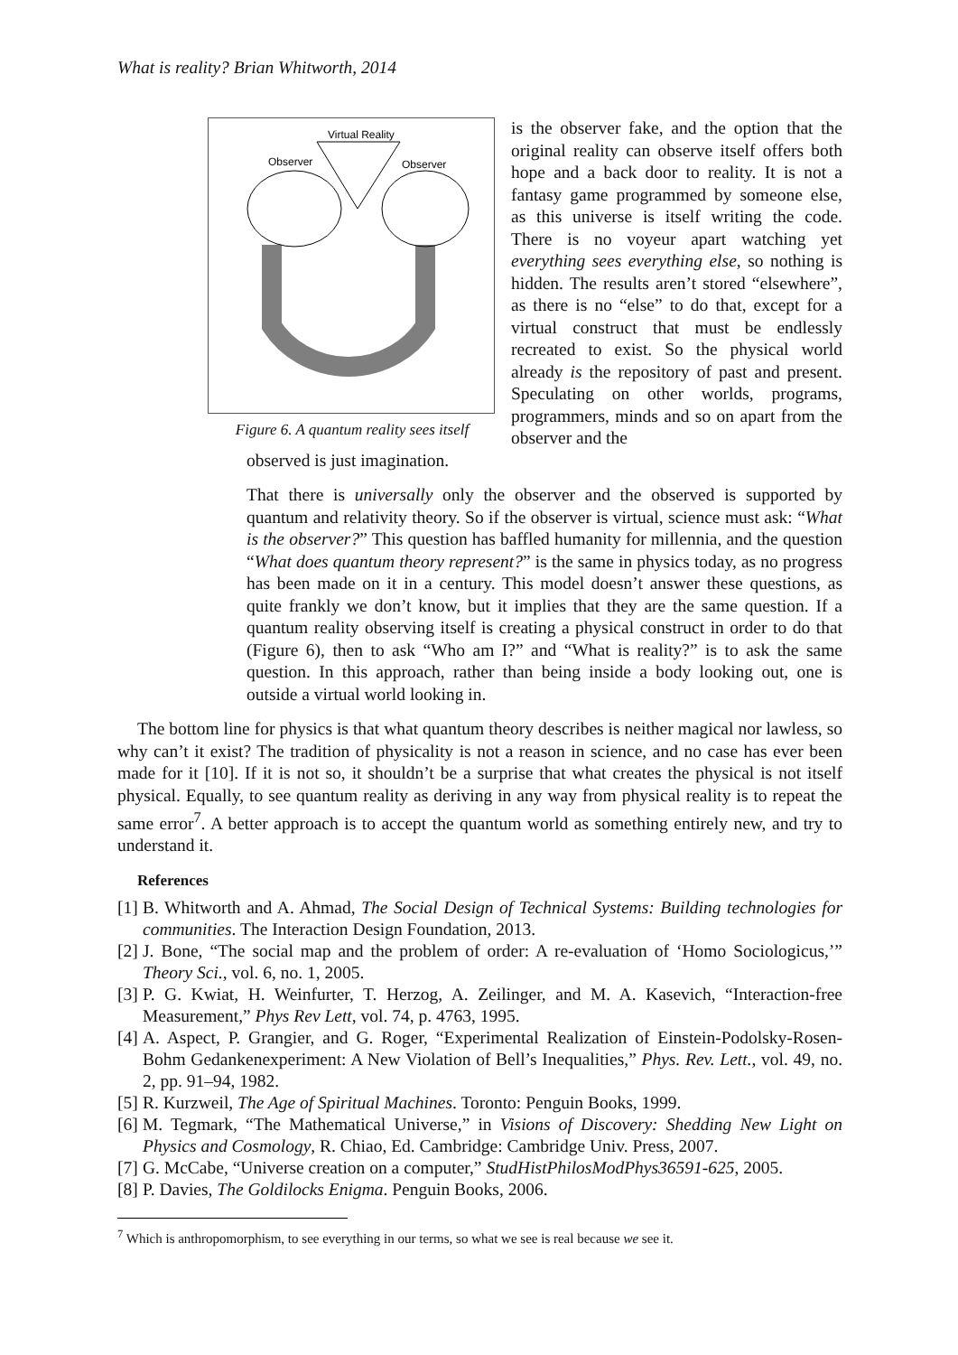What is reality? Brian Whitworth, 2014
Virtual Reality
Observer
Observer
Figure 6. A quantum reality sees itself
is the observer fake, and the option that the original reality can observe itself offers both hope and a back door to reality. It is not a fantasy game programmed by someone else, as this universe is itself writing the code. There is no voyeur apart watching yet everything sees everything else, so nothing is hidden. The results aren’t stored “elsewhere”, as there is no “else” to do that, except for a virtual construct that must be endlessly recreated to exist. So the physical world already is the repository of past and present. Speculating on other worlds, programs, programmers, minds and so on apart from the observer and the
observed is just imagination.
That there is universally only the observer and the observed is supported by quantum and relativity theory. So if the observer is virtual, science must ask: “What is the observer?” This question has baffled humanity for millennia, and the question “What does quantum theory represent?” is the same in physics today, as no progress has been made on it in a century. This model doesn’t answer these questions, as quite frankly we don’t know, but it implies that they are the same question. If a quantum reality observing itself is creating a physical construct in order to do that (Figure 6), then to ask “Who am I?” and “What is reality?” is to ask the same question. In this approach, rather than being inside a body looking out, one is outside a virtual world looking in.
The bottom line for physics is that what quantum theory describes is neither magical nor lawless, so why can’t it exist? The tradition of physicality is not a reason in science, and no case has ever been made for it [10]. If it is not so, it shouldn’t be a surprise that what creates the physical is not itself physical. Equally, to see quantum reality as deriving in any way from physical reality is to repeat the same error<sup>7</sup>. A better approach is to accept the quantum world as something entirely new, and try to understand it.
References
[1] B. Whitworth and A. Ahmad, The Social Design of Technical Systems: Building technologies for communities. The Interaction Design Foundation, 2013.
[2] J. Bone, “The social map and the problem of order: A re-evaluation of ‘Homo Sociologicus,’” Theory Sci., vol. 6, no. 1, 2005.
[3] P. G. Kwiat, H. Weinfurter, T. Herzog, A. Zeilinger, and M. A. Kasevich, “Interaction-free Measurement,” Phys Rev Lett, vol. 74, p. 4763, 1995.
[4] A. Aspect, P. Grangier, and G. Roger, “Experimental Realization of Einstein-Podolsky-Rosen-Bohm Gedankenexperiment: A New Violation of Bell’s Inequalities,” Phys. Rev. Lett., vol. 49, no. 2, pp. 91–94, 1982.
[5] R. Kurzweil, The Age of Spiritual Machines. Toronto: Penguin Books, 1999.
[6] M. Tegmark, “The Mathematical Universe,” in Visions of Discovery: Shedding New Light on Physics and Cosmology, R. Chiao, Ed. Cambridge: Cambridge Univ. Press, 2007.
[7] G. McCabe, “Universe creation on a computer,” StudHistPhilosModPhys36591-625, 2005.
[8] P. Davies, The Goldilocks Enigma. Penguin Books, 2006.
<sup>7</sup> Which is anthropomorphism, to see everything in our terms, so what we see is real because we see it.